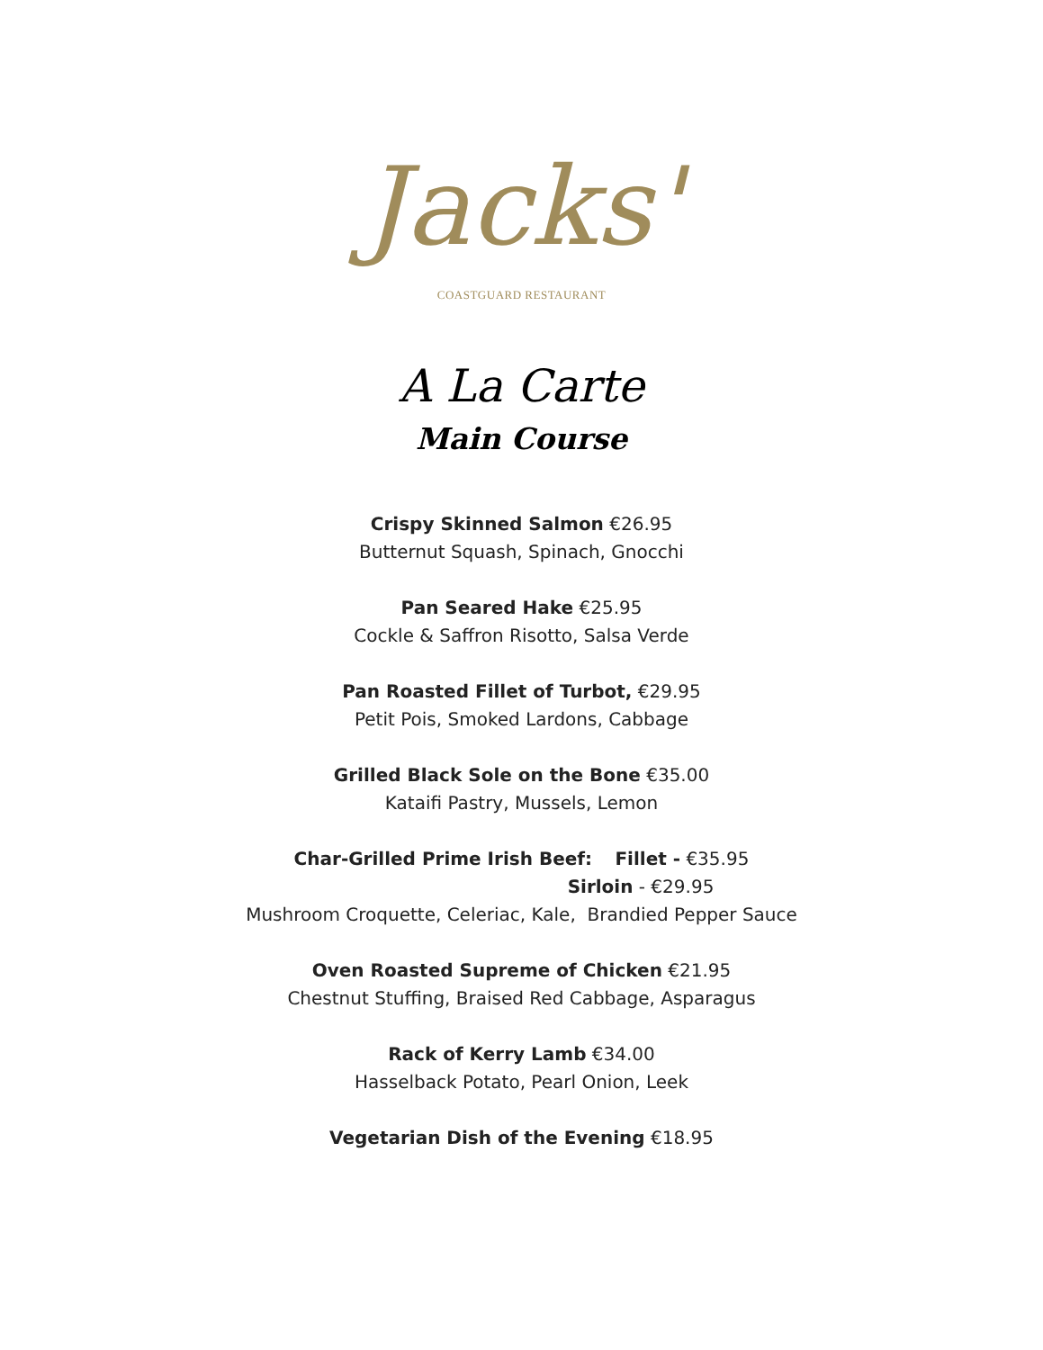Jacks'
COASTGUARD RESTAURANT
A La Carte
Main Course
Crispy Skinned Salmon €26.95
Butternut Squash, Spinach, Gnocchi
Pan Seared Hake €25.95
Cockle & Saffron Risotto, Salsa Verde
Pan Roasted Fillet of Turbot, €29.95
Petit Pois, Smoked Lardons, Cabbage
Grilled Black Sole on the Bone €35.00
Kataifi Pastry, Mussels, Lemon
Char-Grilled Prime Irish Beef: Fillet - €35.95
Sirloin - €29.95
Mushroom Croquette, Celeriac, Kale, Brandied Pepper Sauce
Oven Roasted Supreme of Chicken €21.95
Chestnut Stuffing, Braised Red Cabbage, Asparagus
Rack of Kerry Lamb €34.00
Hasselback Potato, Pearl Onion, Leek
Vegetarian Dish of the Evening €18.95